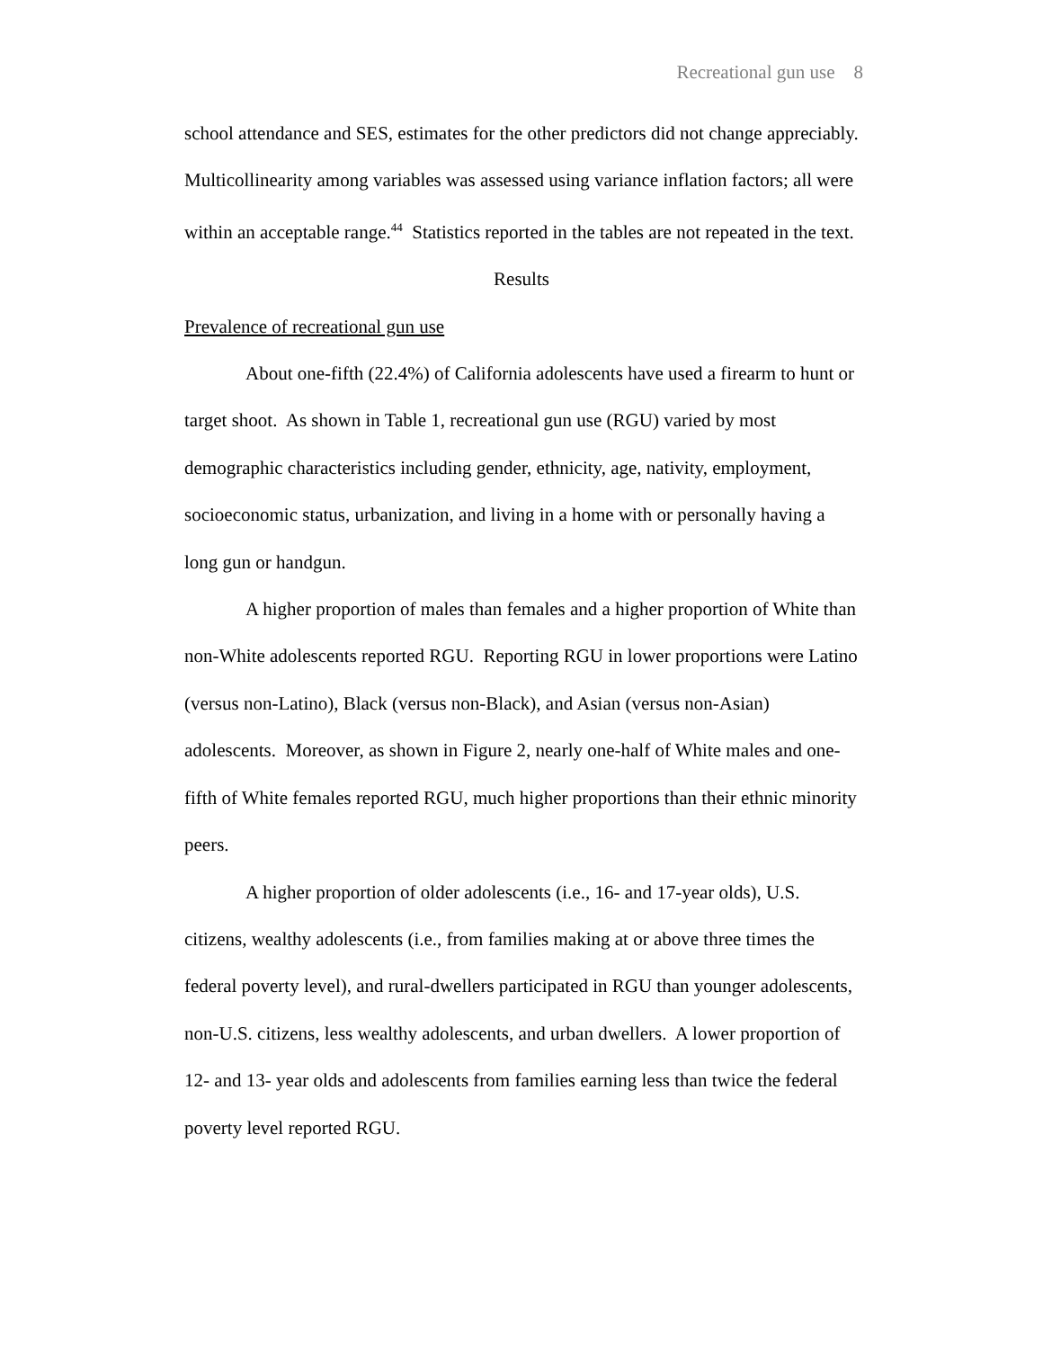Recreational gun use 8
school attendance and SES, estimates for the other predictors did not change appreciably. Multicollinearity among variables was assessed using variance inflation factors; all were within an acceptable range.<sup>44</sup> Statistics reported in the tables are not repeated in the text.
Results
Prevalence of recreational gun use
About one-fifth (22.4%) of California adolescents have used a firearm to hunt or target shoot. As shown in Table 1, recreational gun use (RGU) varied by most demographic characteristics including gender, ethnicity, age, nativity, employment, socioeconomic status, urbanization, and living in a home with or personally having a long gun or handgun.
A higher proportion of males than females and a higher proportion of White than non-White adolescents reported RGU. Reporting RGU in lower proportions were Latino (versus non-Latino), Black (versus non-Black), and Asian (versus non-Asian) adolescents. Moreover, as shown in Figure 2, nearly one-half of White males and one-fifth of White females reported RGU, much higher proportions than their ethnic minority peers.
A higher proportion of older adolescents (i.e., 16- and 17-year olds), U.S. citizens, wealthy adolescents (i.e., from families making at or above three times the federal poverty level), and rural-dwellers participated in RGU than younger adolescents, non-U.S. citizens, less wealthy adolescents, and urban dwellers. A lower proportion of 12- and 13- year olds and adolescents from families earning less than twice the federal poverty level reported RGU.